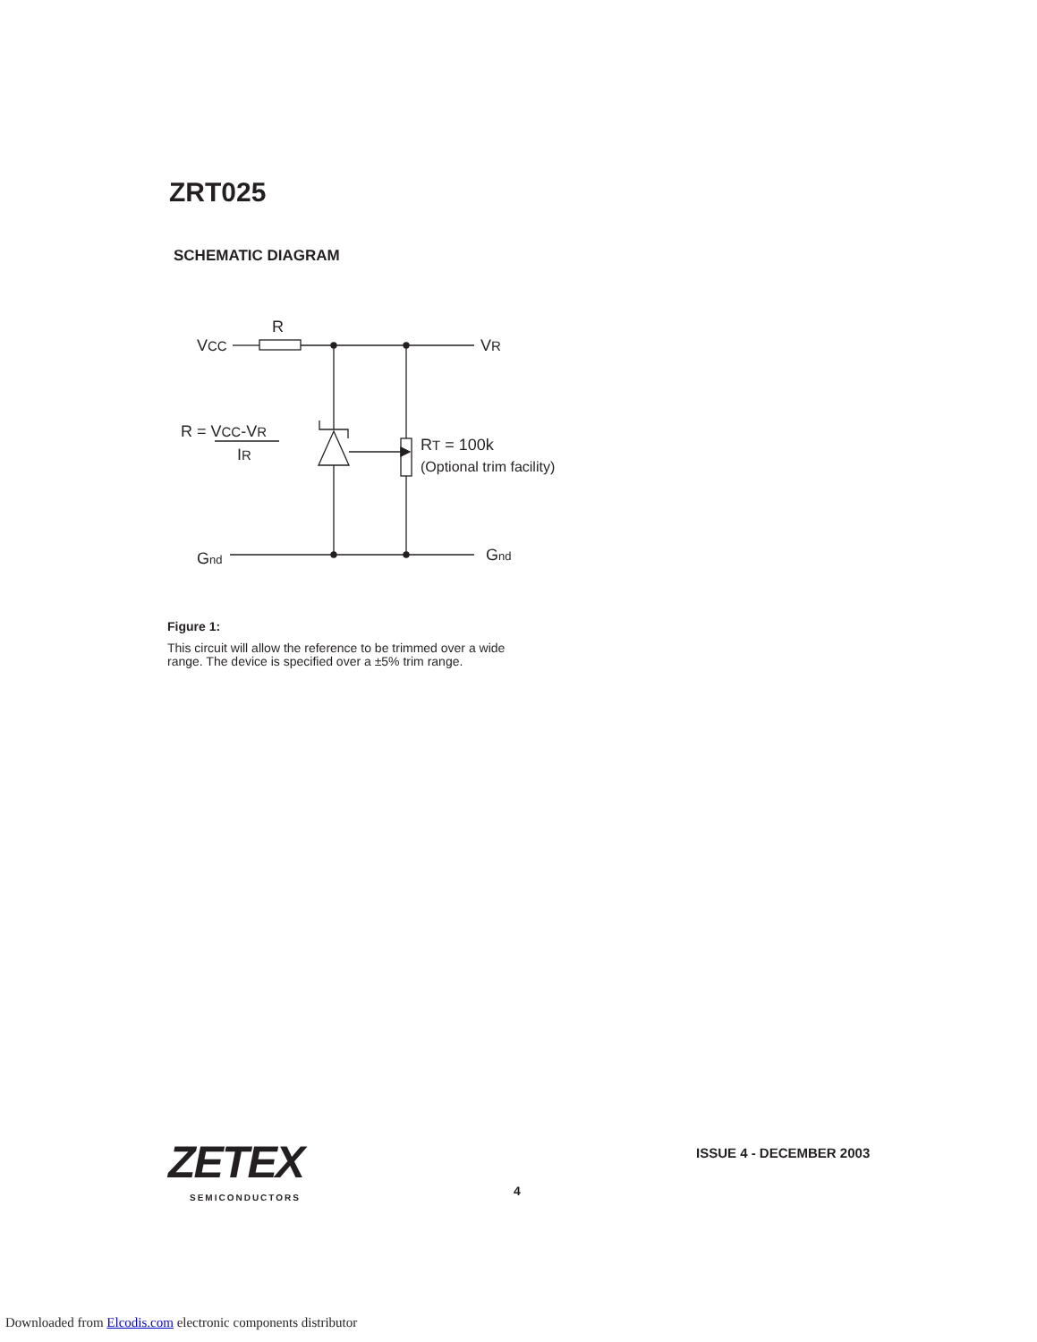ZRT025
SCHEMATIC DIAGRAM
R
VCC
VR
R = VCC-VR
IR
RT = 100k
(Optional trim facility)
Gnd
Gnd
Figure 1:
This circuit will allow the reference to be trimmed over a wide range. The device is specified over a ±5% trim range.
ZETEX
SEMICONDUCTORS
ISSUE 4 - DECEMBER 2003
4
Downloaded from Elcodis.com electronic components distributor